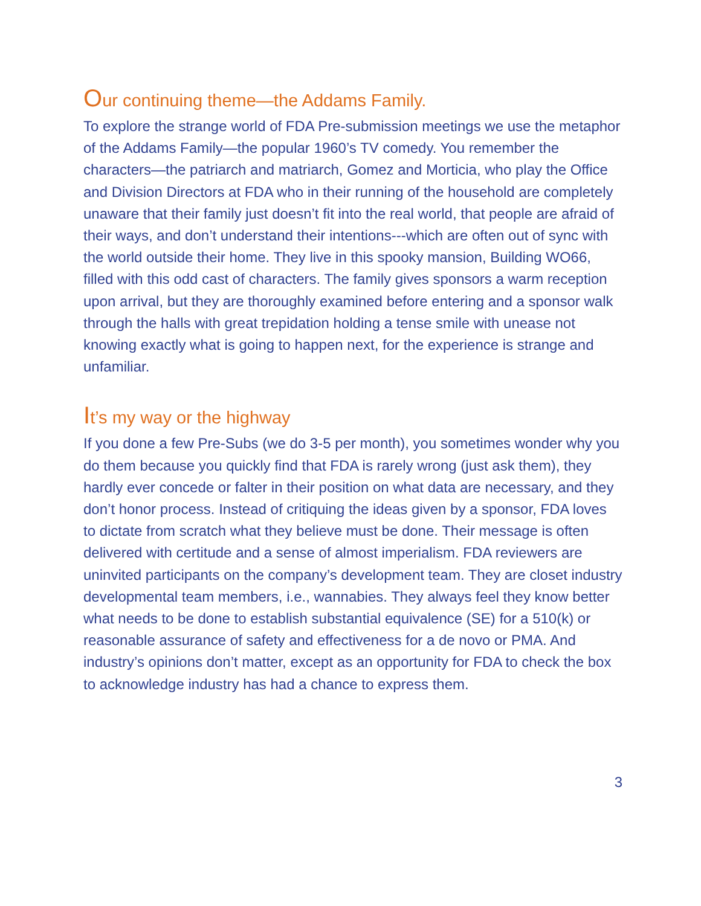Our continuing theme—the Addams Family.
To explore the strange world of FDA Pre-submission meetings we use the metaphor of the Addams Family—the popular 1960’s TV comedy. You remember the characters—the patriarch and matriarch, Gomez and Morticia, who play the Office and Division Directors at FDA who in their running of the household are completely unaware that their family just doesn’t fit into the real world, that people are afraid of their ways, and don’t understand their intentions---which are often out of sync with the world outside their home. They live in this spooky mansion, Building WO66, filled with this odd cast of characters. The family gives sponsors a warm reception upon arrival, but they are thoroughly examined before entering and a sponsor walk through the halls with great trepidation holding a tense smile with unease not knowing exactly what is going to happen next, for the experience is strange and unfamiliar.
It’s my way or the highway
If you done a few Pre-Subs (we do 3-5 per month), you sometimes wonder why you do them because you quickly find that FDA is rarely wrong (just ask them), they hardly ever concede or falter in their position on what data are necessary, and they don’t honor process. Instead of critiquing the ideas given by a sponsor, FDA loves to dictate from scratch what they believe must be done. Their message is often delivered with certitude and a sense of almost imperialism. FDA reviewers are uninvited participants on the company’s development team. They are closet industry developmental team members, i.e., wannabies. They always feel they know better what needs to be done to establish substantial equivalence (SE) for a 510(k) or reasonable assurance of safety and effectiveness for a de novo or PMA. And industry’s opinions don’t matter, except as an opportunity for FDA to check the box to acknowledge industry has had a chance to express them.
3